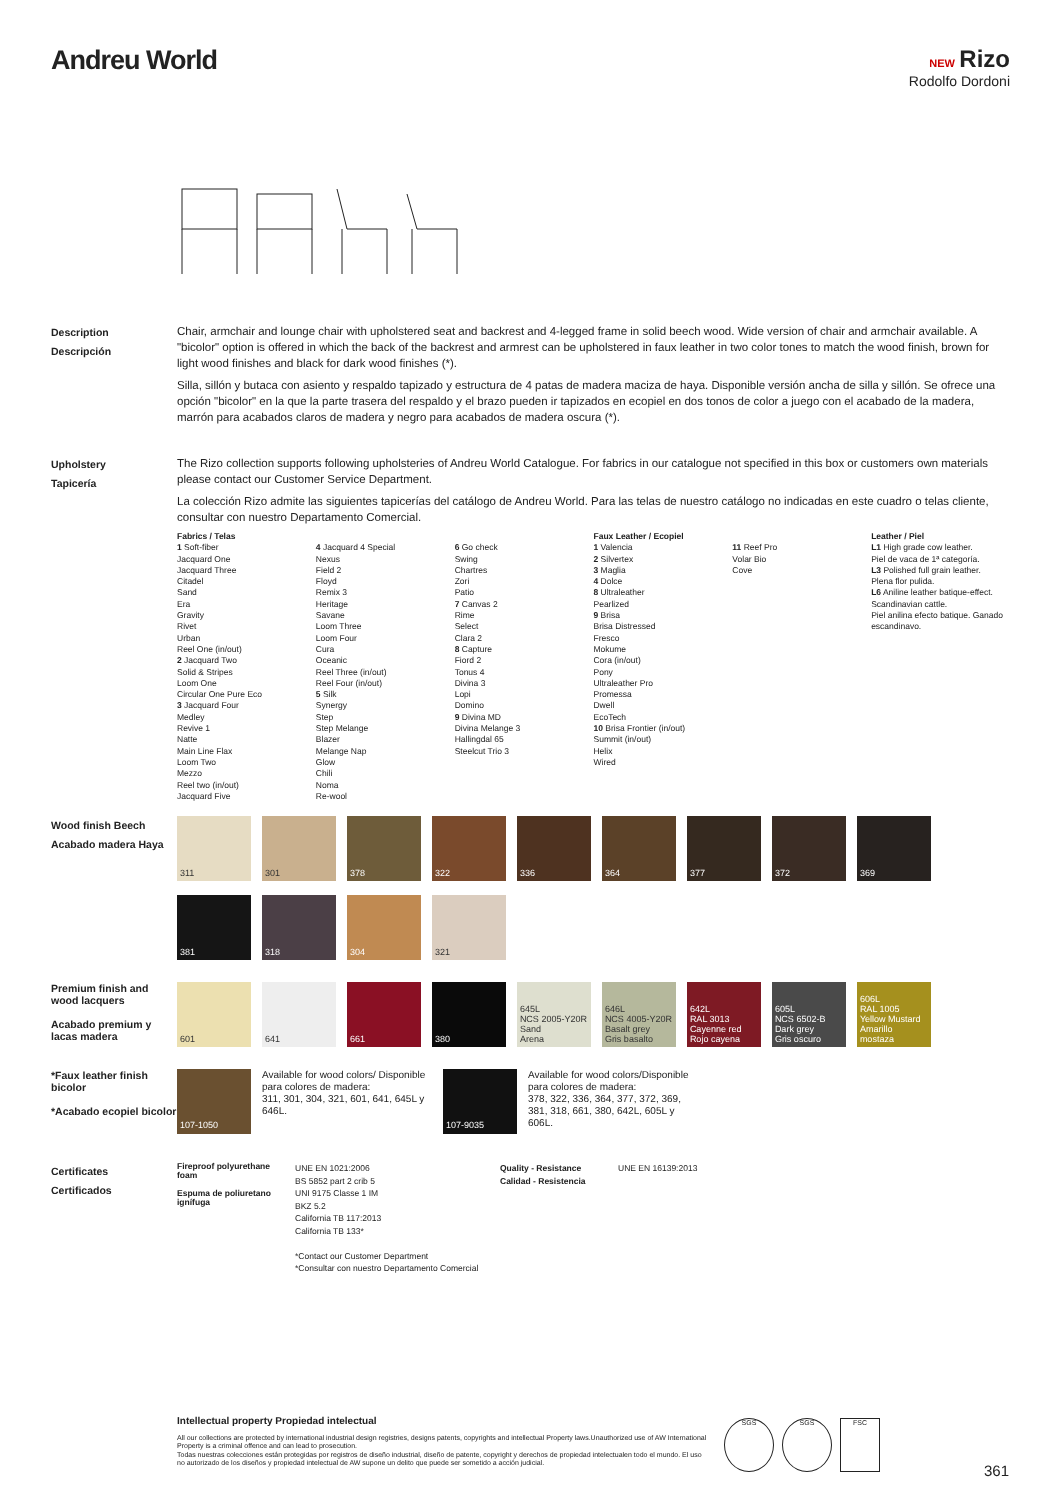Andreu World
NEW Rizo
Rodolfo Dordoni
Description
Descripción
Chair, armchair and lounge chair with upholstered seat and backrest and 4-legged frame in solid beech wood. Wide version of chair and armchair available. A "bicolor" option is offered in which the back of the backrest and armrest can be upholstered in faux leather in two color tones to match the wood finish, brown for light wood finishes and black for dark wood finishes (*).
Silla, sillón y butaca con asiento y respaldo tapizado y estructura de 4 patas de madera maciza de haya. Disponible versión ancha de silla y sillón. Se ofrece una opción "bicolor" en la que la parte trasera del respaldo y el brazo pueden ir tapizados en ecopiel en dos tonos de color a juego con el acabado de la madera, marrón para acabados claros de madera y negro para acabados de madera oscura (*).
Upholstery
Tapicería
The Rizo collection supports following upholsteries of Andreu World Catalogue. For fabrics in our catalogue not specified in this box or customers own materials please contact our Customer Service Department.
La colección Rizo admite las siguientes tapicerías del catálogo de Andreu World. Para las telas de nuestro catálogo no indicadas en este cuadro o telas cliente, consultar con nuestro Departamento Comercial.
Fabrics / Telas
1 Soft-fiber
Jacquard One
Jacquard Three
Citadel
Sand
Era
Gravity
Rivet
Urban
Reel One (in/out)
2 Jacquard Two
Solid & Stripes
Loom One
Circular One Pure Eco
3 Jacquard Four
Medley
Revive 1
Natte
Main Line Flax
Loom Two
Mezzo
Reel two (in/out)
Jacquard Five
4 Jacquard 4 Special
Nexus
Field 2
Floyd
Remix 3
Heritage
Savane
Loom Three
Loom Four
Cura
Oceanic
Reel Three (in/out)
Reel Four (in/out)
5 Silk
Synergy
Step
Step Melange
Blazer
Melange Nap
Glow
Chili
Noma
Re-wool
6 Go check
Swing
Chartres
Zori
Patio
7 Canvas 2
Rime
Select
Clara 2
8 Capture
Fiord 2
Tonus 4
Divina 3
Lopi
Domino
9 Divina MD
Divina Melange 3
Hallingdal 65
Steelcut Trio 3
Faux Leather / Ecopiel
1 Valencia
2 Silvertex
3 Maglia
4 Dolce
8 Ultraleather
Pearlized
9 Brisa
Brisa Distressed
Fresco
Mokume
Cora (in/out)
Pony
Ultraleather Pro
Promessa
Dwell
EcoTech
10 Brisa Frontier (in/out)
Summit (in/out)
Helix
Wired
11 Reef Pro
Volar Bio
Cove
Leather / Piel
L1 High grade cow leather.
Piel de vaca de 1ª categoría.
L3 Polished full grain leather.
Plena flor pulida.
L6 Aniline leather batique-effect. Scandinavian cattle.
Piel anilina efecto batique. Ganado escandinavo.
Wood finish Beech
Acabado madera Haya
311
301
378
322
336
364
377
372
369
381
318
304
321
Premium finish and wood lacquers
Acabado premium y lacas madera
601
641
661
380
645L
NCS 2005-Y20R
Sand
Arena
646L
NCS 4005-Y20R
Basalt grey
Gris basalto
642L
RAL 3013
Cayenne red
Rojo cayena
605L
NCS 6502-B
Dark grey
Gris oscuro
606L
RAL 1005
Yellow Mustard
Amarillo mostaza
*Faux leather finish bicolor
*Acabado ecopiel bicolor
107-1050
Available for wood colors/ Disponible para colores de madera:
311, 301, 304, 321, 601, 641, 645L y 646L.
107-9035
Available for wood colors/Disponible para colores de madera:
378, 322, 336, 364, 377, 372, 369, 381, 318, 661, 380, 642L, 605L y 606L.
Certificates
Certificados
Fireproof polyurethane foam
Espuma de poliuretano ignífuga
UNE EN 1021:2006
BS 5852 part 2 crib 5
UNI 9175 Classe 1 IM
BKZ 5.2
California TB 117:2013
California TB 133*
*Contact our Customer Department
*Consultar con nuestro Departamento Comercial
Quality - Resistance
Calidad - Resistencia
UNE EN 16139:2013
Intellectual property Propiedad intelectual
All our collections are protected by international industrial design registries, designs patents, copyrights and intellectual Property laws.Unauthorized use of AW International Property is a criminal offence and can lead to prosecution.
Todas nuestras colecciones están protegidas por registros de diseño industrial, diseño de patente, copyright y derechos de propiedad intelectualen todo el mundo. El uso no autorizado de los diseños y propiedad intelectual de AW supone un delito que puede ser sometido a acción judicial.
SGS SGS FSC
361